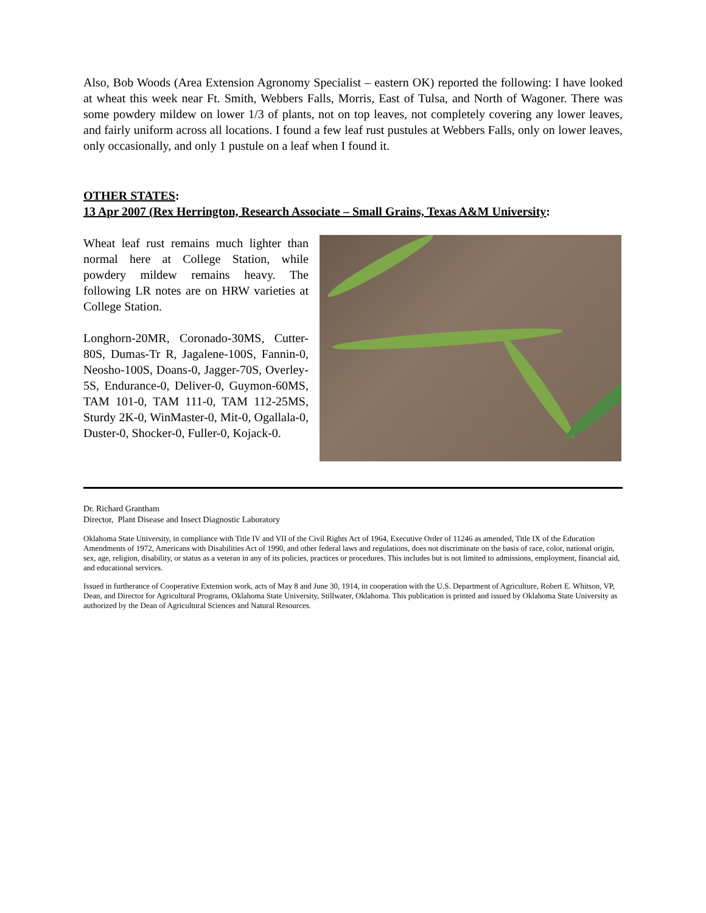Also, Bob Woods (Area Extension Agronomy Specialist – eastern OK) reported the following: I have looked at wheat this week near Ft. Smith, Webbers Falls, Morris, East of Tulsa, and North of Wagoner. There was some powdery mildew on lower 1/3 of plants, not on top leaves, not completely covering any lower leaves, and fairly uniform across all locations. I found a few leaf rust pustules at Webbers Falls, only on lower leaves, only occasionally, and only 1 pustule on a leaf when I found it.
OTHER STATES:
13 Apr 2007 (Rex Herrington, Research Associate – Small Grains, Texas A&M University:
Wheat leaf rust remains much lighter than normal here at College Station, while powdery mildew remains heavy. The following LR notes are on HRW varieties at College Station.
Longhorn-20MR, Coronado-30MS, Cutter-80S, Dumas-Tr R, Jagalene-100S, Fannin-0, Neosho-100S, Doans-0, Jagger-70S, Overley-5S, Endurance-0, Deliver-0, Guymon-60MS, TAM 101-0, TAM 111-0, TAM 112-25MS, Sturdy 2K-0, WinMaster-0, Mit-0, Ogallala-0, Duster-0, Shocker-0, Fuller-0, Kojack-0.
Dr. Richard Grantham
Director, Plant Disease and Insect Diagnostic Laboratory
Oklahoma State University, in compliance with Title IV and VII of the Civil Rights Act of 1964, Executive Order of 11246 as amended, Title IX of the Education Amendments of 1972, Americans with Disabilities Act of 1990, and other federal laws and regulations, does not discriminate on the basis of race, color, national origin, sex, age, religion, disability, or status as a veteran in any of its policies, practices or procedures. This includes but is not limited to admissions, employment, financial aid, and educational services.
Issued in furtherance of Cooperative Extension work, acts of May 8 and June 30, 1914, in cooperation with the U.S. Department of Agriculture, Robert E. Whitson, VP, Dean, and Director for Agricultural Programs, Oklahoma State University, Stillwater, Oklahoma. This publication is printed and issued by Oklahoma State University as authorized by the Dean of Agricultural Sciences and Natural Resources.